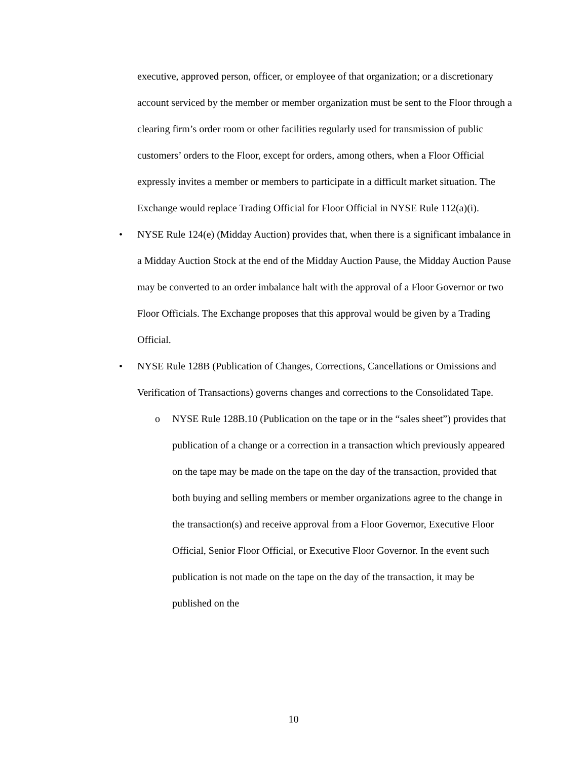executive, approved person, officer, or employee of that organization; or a discretionary account serviced by the member or member organization must be sent to the Floor through a clearing firm’s order room or other facilities regularly used for transmission of public customers’ orders to the Floor, except for orders, among others, when a Floor Official expressly invites a member or members to participate in a difficult market situation. The Exchange would replace Trading Official for Floor Official in NYSE Rule 112(a)(i).
• NYSE Rule 124(e) (Midday Auction) provides that, when there is a significant imbalance in a Midday Auction Stock at the end of the Midday Auction Pause, the Midday Auction Pause may be converted to an order imbalance halt with the approval of a Floor Governor or two Floor Officials. The Exchange proposes that this approval would be given by a Trading Official.
• NYSE Rule 128B (Publication of Changes, Corrections, Cancellations or Omissions and Verification of Transactions) governs changes and corrections to the Consolidated Tape.
o NYSE Rule 128B.10 (Publication on the tape or in the “sales sheet”) provides that publication of a change or a correction in a transaction which previously appeared on the tape may be made on the tape on the day of the transaction, provided that both buying and selling members or member organizations agree to the change in the transaction(s) and receive approval from a Floor Governor, Executive Floor Official, Senior Floor Official, or Executive Floor Governor. In the event such publication is not made on the tape on the day of the transaction, it may be published on the
10